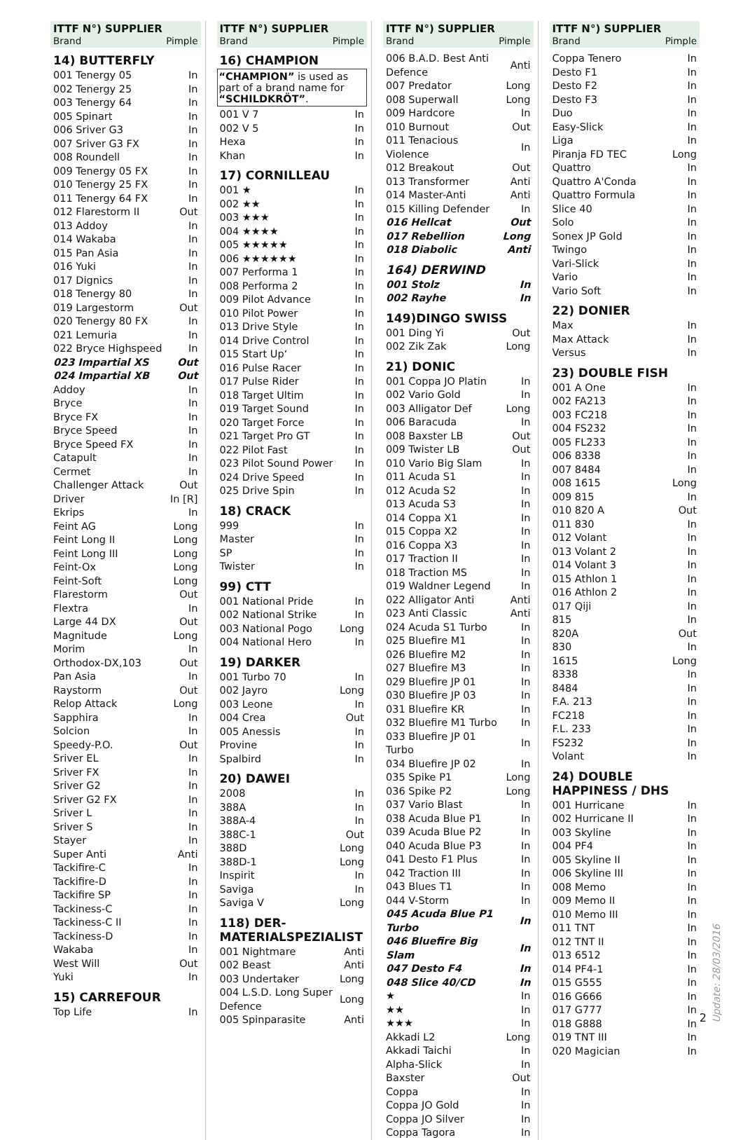ITTF N°) SUPPLIER
Brand Pimple
14) BUTTERFLY
| 001 Tenergy 05 | In |
| 002 Tenergy 25 | In |
| 003 Tenergy 64 | In |
| 005 Spinart | In |
| 006 Sriver G3 | In |
| 007 Sriver G3 FX | In |
| 008 Roundell | In |
| 009 Tenergy 05 FX | In |
| 010 Tenergy 25 FX | In |
| 011 Tenergy 64 FX | In |
| 012 Flarestorm II | Out |
| 013 Addoy | In |
| 014 Wakaba | In |
| 015 Pan Asia | In |
| 016 Yuki | In |
| 017 Dignics | In |
| 018 Tenergy 80 | In |
| 019 Largestorm | Out |
| 020 Tenergy 80 FX | In |
| 021 Lemuria | In |
| 022 Bryce Highspeed | In |
| 023 Impartial XS | Out |
| 024 Impartial XB | Out |
| Addoy | In |
| Bryce | In |
| Bryce FX | In |
| Bryce Speed | In |
| Bryce Speed FX | In |
| Catapult | In |
| Cermet | In |
| Challenger Attack | Out |
| Driver | In [R] |
| Ekrips | In |
| Feint AG | Long |
| Feint Long II | Long |
| Feint Long III | Long |
| Feint-Ox | Long |
| Feint-Soft | Long |
| Flarestorm | Out |
| Flextra | In |
| Large 44 DX | Out |
| Magnitude | Long |
| Morim | In |
| Orthodox-DX,103 | Out |
| Pan Asia | In |
| Raystorm | Out |
| Relop Attack | Long |
| Sapphira | In |
| Solcion | In |
| Speedy-P.O. | Out |
| Sriver EL | In |
| Sriver FX | In |
| Sriver G2 | In |
| Sriver G2 FX | In |
| Sriver L | In |
| Sriver S | In |
| Stayer | In |
| Super Anti | Anti |
| Tackifire-C | In |
| Tackifire-D | In |
| Tackifire SP | In |
| Tackiness-C | In |
| Tackiness-C II | In |
| Tackiness-D | In |
| Wakaba | In |
| West Will | Out |
| Yuki | In |
15) CARREFOUR
| Top Life | In |
ITTF N°) SUPPLIER
Brand Pimple
16) CHAMPION
“CHAMPION” is used as part of a brand name for “SCHILDKRÖT”.
| 001 V 7 | In |
| 002 V 5 | In |
| Hexa | In |
| Khan | In |
17) CORNILLEAU
| 001 ★ | In |
| 002 ★★ | In |
| 003 ★★★ | In |
| 004 ★★★★ | In |
| 005 ★★★★★ | In |
| 006 ★★★★★★ | In |
| 007 Performa 1 | In |
| 008 Performa 2 | In |
| 009 Pilot Advance | In |
| 010 Pilot Power | In |
| 013 Drive Style | In |
| 014 Drive Control | In |
| 015 Start Up‘ | In |
| 016 Pulse Racer | In |
| 017 Pulse Rider | In |
| 018 Target Ultim | In |
| 019 Target Sound | In |
| 020 Target Force | In |
| 021 Target Pro GT | In |
| 022 Pilot Fast | In |
| 023 Pilot Sound Power | In |
| 024 Drive Speed | In |
| 025 Drive Spin | In |
18) CRACK
| 999 | In |
| Master | In |
| SP | In |
| Twister | In |
99) CTT
| 001 National Pride | In |
| 002 National Strike | In |
| 003 National Pogo | Long |
| 004 National Hero | In |
19) DARKER
| 001 Turbo 70 | In |
| 002 Jayro | Long |
| 003 Leone | In |
| 004 Crea | Out |
| 005 Anessis | In |
| Provine | In |
| Spalbird | In |
20) DAWEI
| 2008 | In |
| 388A | In |
| 388A-4 | In |
| 388C-1 | Out |
| 388D | Long |
| 388D-1 | Long |
| Inspirit | In |
| Saviga | In |
| Saviga V | Long |
118) DER-MATERIALSPEZIALIST
| 001 Nightmare | Anti |
| 002 Beast | Anti |
| 003 Undertaker | Long |
| 004 L.S.D. Long Super Defence | Long |
| 005 Spinparasite | Anti |
ITTF N°) SUPPLIER
Brand Pimple
| 006 B.A.D. Best Anti Defence | Anti |
| 007 Predator | Long |
| 008 Superwall | Long |
| 009 Hardcore | In |
| 010 Burnout | Out |
| 011 Tenacious Violence | In |
| 012 Breakout | Out |
| 013 Transformer | Anti |
| 014 Master-Anti | Anti |
| 015 Killing Defender | In |
| 016 Hellcat | Out |
| 017 Rebellion | Long |
| 018 Diabolic | Anti |
164) DERWIND
| 001 Stolz | In |
| 002 Rayhe | In |
149)DINGO SWISS
| 001 Ding Yi | Out |
| 002 Zik Zak | Long |
21) DONIC
| 001 Coppa JO Platin | In |
| 002 Vario Gold | In |
| 003 Alligator Def | Long |
| 006 Baracuda | In |
| 008 Baxster LB | Out |
| 009 Twister LB | Out |
| 010 Vario Big Slam | In |
| 011 Acuda S1 | In |
| 012 Acuda S2 | In |
| 013 Acuda S3 | In |
| 014 Coppa X1 | In |
| 015 Coppa X2 | In |
| 016 Coppa X3 | In |
| 017 Traction II | In |
| 018 Traction MS | In |
| 019 Waldner Legend | In |
| 022 Alligator Anti | Anti |
| 023 Anti Classic | Anti |
| 024 Acuda S1 Turbo | In |
| 025 Bluefire M1 | In |
| 026 Bluefire M2 | In |
| 027 Bluefire M3 | In |
| 029 Bluefire JP 01 | In |
| 030 Bluefire JP 03 | In |
| 031 Bluefire KR | In |
| 032 Bluefire M1 Turbo | In |
| 033 Bluefire JP 01 Turbo | In |
| 034 Bluefire JP 02 | In |
| 035 Spike P1 | Long |
| 036 Spike P2 | Long |
| 037 Vario Blast | In |
| 038 Acuda Blue P1 | In |
| 039 Acuda Blue P2 | In |
| 040 Acuda Blue P3 | In |
| 041 Desto F1 Plus | In |
| 042 Traction III | In |
| 043 Blues T1 | In |
| 044 V-Storm | In |
| 045 Acuda Blue P1 Turbo | In |
| 046 Bluefire Big Slam | In |
| 047 Desto F4 | In |
| 048 Slice 40/CD | In |
| ★ | In |
| ★★ | In |
| ★★★ | In |
| Akkadi L2 | Long |
| Akkadi Taichi | In |
| Alpha-Slick | In |
| Baxster | Out |
| Coppa | In |
| Coppa JO Gold | In |
| Coppa JO Silver | In |
| Coppa Tagora | In |
ITTF N°) SUPPLIER
Brand Pimple
| Coppa Tenero | In |
| Desto F1 | In |
| Desto F2 | In |
| Desto F3 | In |
| Duo | In |
| Easy-Slick | In |
| Liga | In |
| Piranja FD TEC | Long |
| Quattro | In |
| Quattro A'Conda | In |
| Quattro Formula | In |
| Slice 40 | In |
| Solo | In |
| Sonex JP Gold | In |
| Twingo | In |
| Vari-Slick | In |
| Vario | In |
| Vario Soft | In |
22) DONIER
| Max | In |
| Max Attack | In |
| Versus | In |
23) DOUBLE FISH
| 001 A One | In |
| 002 FA213 | In |
| 003 FC218 | In |
| 004 FS232 | In |
| 005 FL233 | In |
| 006 8338 | In |
| 007 8484 | In |
| 008 1615 | Long |
| 009 815 | In |
| 010 820 A | Out |
| 011 830 | In |
| 012 Volant | In |
| 013 Volant 2 | In |
| 014 Volant 3 | In |
| 015 Athlon 1 | In |
| 016 Athlon 2 | In |
| 017 Qiji | In |
| 815 | In |
| 820A | Out |
| 830 | In |
| 1615 | Long |
| 8338 | In |
| 8484 | In |
| F.A. 213 | In |
| FC218 | In |
| F.L. 233 | In |
| FS232 | In |
| Volant | In |
24) DOUBLE HAPPINESS / DHS
| 001 Hurricane | In |
| 002 Hurricane II | In |
| 003 Skyline | In |
| 004 PF4 | In |
| 005 Skyline II | In |
| 006 Skyline III | In |
| 008 Memo | In |
| 009 Memo II | In |
| 010 Memo III | In |
| 011 TNT | In |
| 012 TNT II | In |
| 013 6512 | In |
| 014 PF4-1 | In |
| 015 G555 | In |
| 016 G666 | In |
| 017 G777 | In |
| 018 G888 | In |
| 019 TNT III | In |
| 020 Magician | In |
2
Update: 28/03/2016